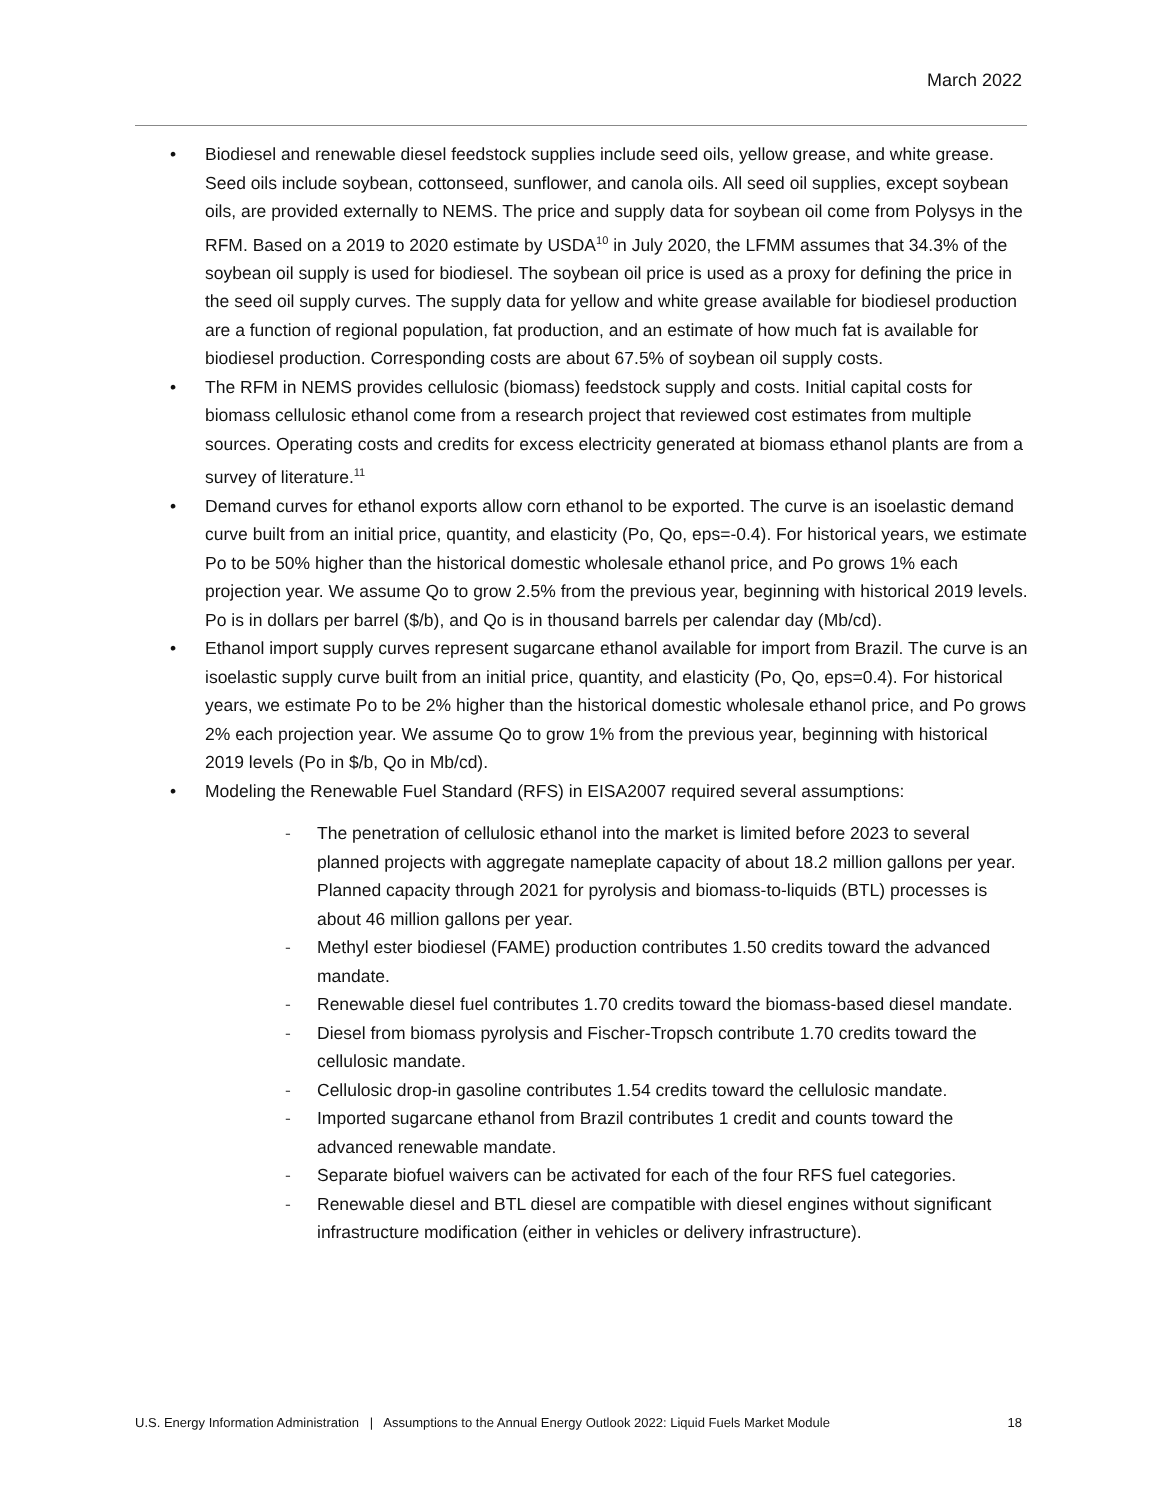March 2022
• Biodiesel and renewable diesel feedstock supplies include seed oils, yellow grease, and white grease. Seed oils include soybean, cottonseed, sunflower, and canola oils. All seed oil supplies, except soybean oils, are provided externally to NEMS. The price and supply data for soybean oil come from Polysys in the RFM. Based on a 2019 to 2020 estimate by USDA<sup>10</sup> in July 2020, the LFMM assumes that 34.3% of the soybean oil supply is used for biodiesel. The soybean oil price is used as a proxy for defining the price in the seed oil supply curves. The supply data for yellow and white grease available for biodiesel production are a function of regional population, fat production, and an estimate of how much fat is available for biodiesel production. Corresponding costs are about 67.5% of soybean oil supply costs.
• The RFM in NEMS provides cellulosic (biomass) feedstock supply and costs. Initial capital costs for biomass cellulosic ethanol come from a research project that reviewed cost estimates from multiple sources. Operating costs and credits for excess electricity generated at biomass ethanol plants are from a survey of literature.<sup>11</sup>
• Demand curves for ethanol exports allow corn ethanol to be exported. The curve is an isoelastic demand curve built from an initial price, quantity, and elasticity (Po, Qo, eps=-0.4). For historical years, we estimate Po to be 50% higher than the historical domestic wholesale ethanol price, and Po grows 1% each projection year. We assume Qo to grow 2.5% from the previous year, beginning with historical 2019 levels. Po is in dollars per barrel ($/b), and Qo is in thousand barrels per calendar day (Mb/cd).
• Ethanol import supply curves represent sugarcane ethanol available for import from Brazil. The curve is an isoelastic supply curve built from an initial price, quantity, and elasticity (Po, Qo, eps=0.4). For historical years, we estimate Po to be 2% higher than the historical domestic wholesale ethanol price, and Po grows 2% each projection year. We assume Qo to grow 1% from the previous year, beginning with historical 2019 levels (Po in $/b, Qo in Mb/cd).
• Modeling the Renewable Fuel Standard (RFS) in EISA2007 required several assumptions:
- The penetration of cellulosic ethanol into the market is limited before 2023 to several planned projects with aggregate nameplate capacity of about 18.2 million gallons per year. Planned capacity through 2021 for pyrolysis and biomass-to-liquids (BTL) processes is about 46 million gallons per year.
- Methyl ester biodiesel (FAME) production contributes 1.50 credits toward the advanced mandate.
- Renewable diesel fuel contributes 1.70 credits toward the biomass-based diesel mandate.
- Diesel from biomass pyrolysis and Fischer-Tropsch contribute 1.70 credits toward the cellulosic mandate.
- Cellulosic drop-in gasoline contributes 1.54 credits toward the cellulosic mandate.
- Imported sugarcane ethanol from Brazil contributes 1 credit and counts toward the advanced renewable mandate.
- Separate biofuel waivers can be activated for each of the four RFS fuel categories.
- Renewable diesel and BTL diesel are compatible with diesel engines without significant infrastructure modification (either in vehicles or delivery infrastructure).
U.S. Energy Information Administration | Assumptions to the Annual Energy Outlook 2022: Liquid Fuels Market Module 18